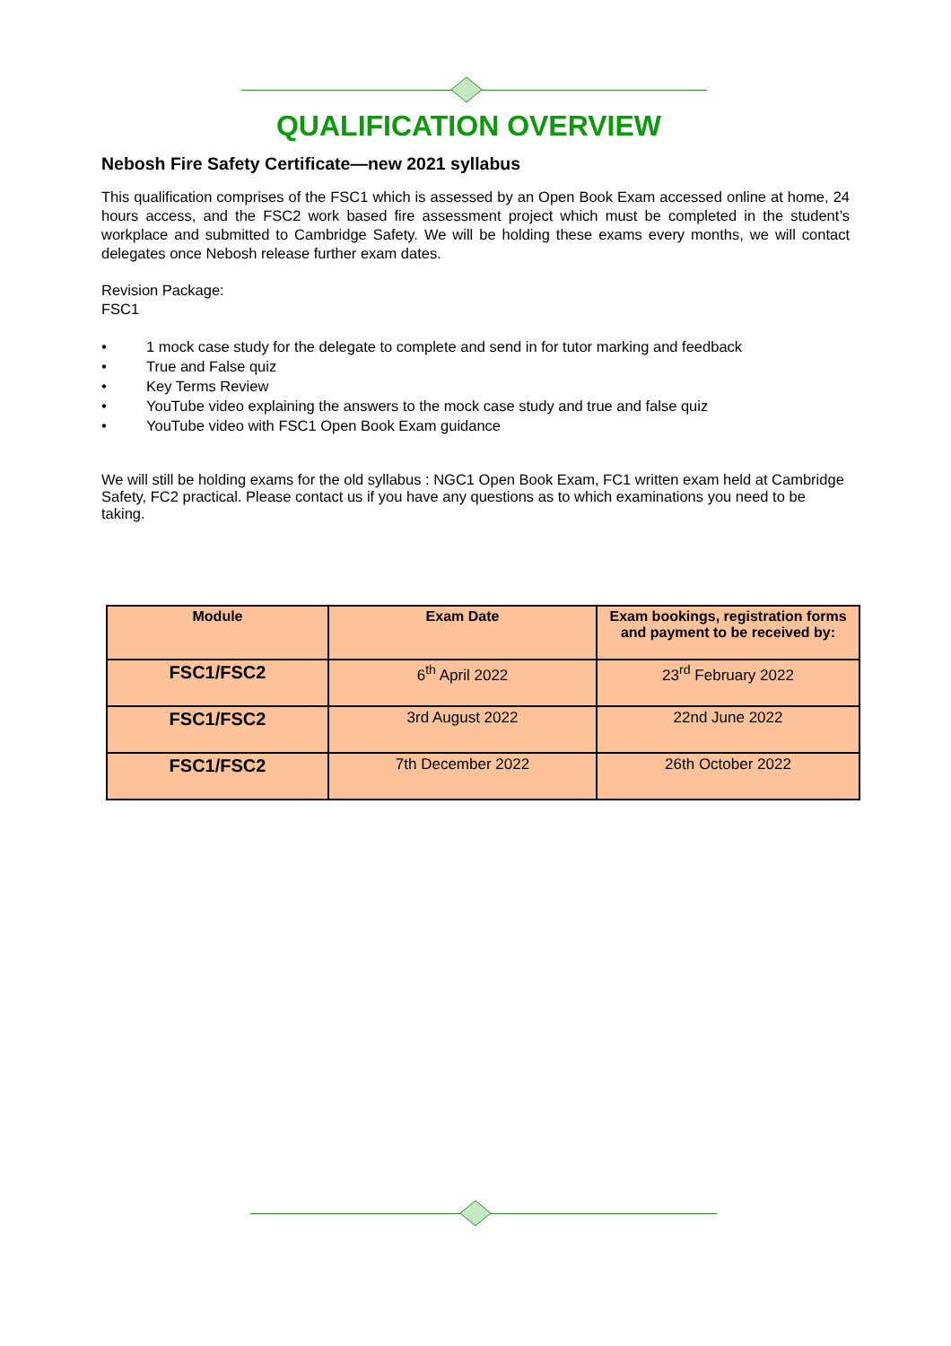QUALIFICATION OVERVIEW
Nebosh Fire Safety Certificate—new 2021 syllabus
This qualification comprises of the FSC1 which is assessed by an Open Book Exam accessed online at home, 24 hours access, and the FSC2 work based fire assessment project which must be completed in the student’s workplace and submitted to Cambridge Safety. We will be holding these exams every months, we will contact delegates once Nebosh release further exam dates.
Revision Package:
FSC1
• 1 mock case study for the delegate to complete and send in for tutor marking and feedback
• True and False quiz
• Key Terms Review
• YouTube video explaining the answers to the mock case study and true and false quiz
• YouTube video with FSC1 Open Book Exam guidance
We will still be holding exams for the old syllabus : NGC1 Open Book Exam, FC1 written exam held at Cambridge Safety, FC2 practical. Please contact us if you have any questions as to which examinations you need to be taking.
| Module | Exam Date | Exam bookings, registration forms and payment to be received by: |
| --- | --- | --- |
| FSC1/FSC2 | 6<sup>th</sup> April 2022 | 23<sup>rd</sup> February 2022 |
| FSC1/FSC2 | 3rd August 2022 | 22nd June 2022 |
| FSC1/FSC2 | 7th December 2022 | 26th October 2022 |